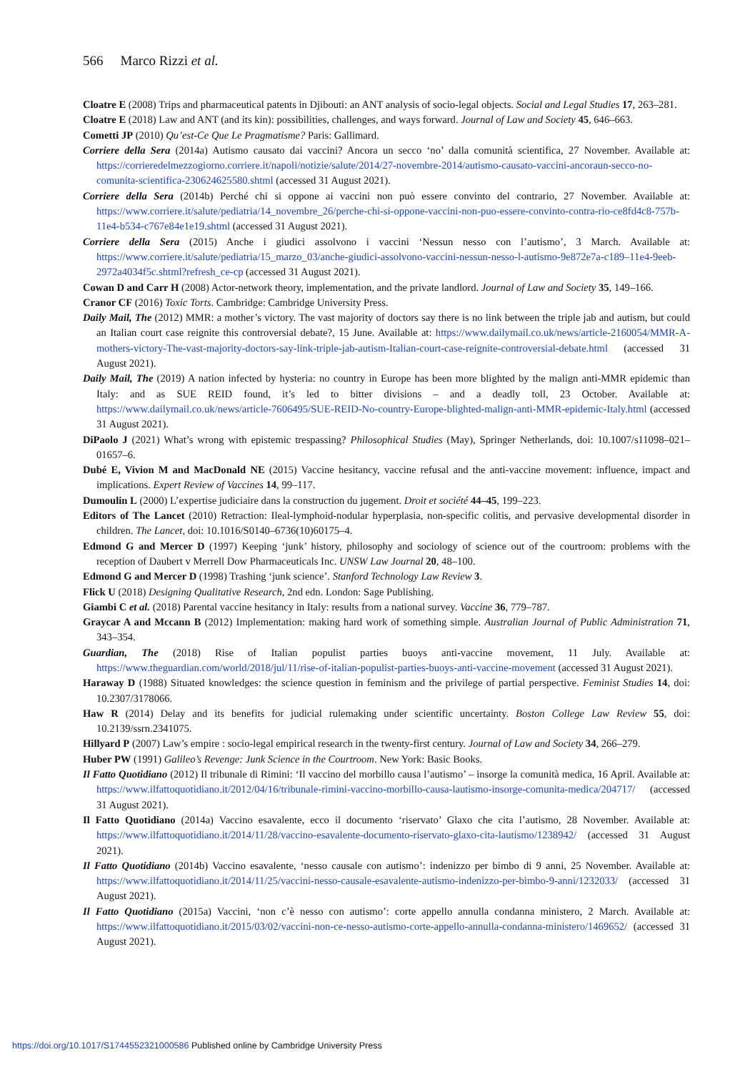566 Marco Rizzi et al.
Cloatre E (2008) Trips and pharmaceutical patents in Djibouti: an ANT analysis of socio-legal objects. Social and Legal Studies 17, 263–281.
Cloatre E (2018) Law and ANT (and its kin): possibilities, challenges, and ways forward. Journal of Law and Society 45, 646–663.
Cometti JP (2010) Qu’est-Ce Que Le Pragmatisme? Paris: Gallimard.
Corriere della Sera (2014a) Autismo causato dai vaccini? Ancora un secco ‘no’ dalla comunità scientifica, 27 November. Available at: https://corrieredelmezzogiorno.corriere.it/napoli/notizie/salute/2014/27-novembre-2014/autismo-causato-vaccini-ancoraun-secco-no-comunita-scientifica-230624625580.shtml (accessed 31 August 2021).
Corriere della Sera (2014b) Perché chi si oppone ai vaccini non può essere convinto del contrario, 27 November. Available at: https://www.corriere.it/salute/pediatria/14_novembre_26/perche-chi-si-oppone-vaccini-non-puo-essere-convinto-contra-rio-ce8fd4c8-757b-11e4-b534-c767e84e1e19.shtml (accessed 31 August 2021).
Corriere della Sera (2015) Anche i giudici assolvono i vaccini ‘Nessun nesso con l’autismo’, 3 March. Available at: https://www.corriere.it/salute/pediatria/15_marzo_03/anche-giudici-assolvono-vaccini-nessun-nesso-l-autismo-9e872e7a-c189–11e4-9eeb-2972a4034f5c.shtml?refresh_ce-cp (accessed 31 August 2021).
Cowan D and Carr H (2008) Actor-network theory, implementation, and the private landlord. Journal of Law and Society 35, 149–166.
Cranor CF (2016) Toxic Torts. Cambridge: Cambridge University Press.
Daily Mail, The (2012) MMR: a mother’s victory. The vast majority of doctors say there is no link between the triple jab and autism, but could an Italian court case reignite this controversial debate?, 15 June. Available at: https://www.dailymail.co.uk/news/article-2160054/MMR-A-mothers-victory-The-vast-majority-doctors-say-link-triple-jab-autism-Italian-court-case-reignite-controversial-debate.html (accessed 31 August 2021).
Daily Mail, The (2019) A nation infected by hysteria: no country in Europe has been more blighted by the malign anti-MMR epidemic than Italy: and as SUE REID found, it’s led to bitter divisions – and a deadly toll, 23 October. Available at: https://www.dailymail.co.uk/news/article-7606495/SUE-REID-No-country-Europe-blighted-malign-anti-MMR-epidemic-Italy.html (accessed 31 August 2021).
DiPaolo J (2021) What’s wrong with epistemic trespassing? Philosophical Studies (May), Springer Netherlands, doi: 10.1007/s11098–021–01657–6.
Dubé E, Vivion M and MacDonald NE (2015) Vaccine hesitancy, vaccine refusal and the anti-vaccine movement: influence, impact and implications. Expert Review of Vaccines 14, 99–117.
Dumoulin L (2000) L’expertise judiciaire dans la construction du jugement. Droit et société 44–45, 199–223.
Editors of The Lancet (2010) Retraction: Ileal-lymphoid-nodular hyperplasia, non-specific colitis, and pervasive developmental disorder in children. The Lancet, doi: 10.1016/S0140–6736(10)60175–4.
Edmond G and Mercer D (1997) Keeping ‘junk’ history, philosophy and sociology of science out of the courtroom: problems with the reception of Daubert v Merrell Dow Pharmaceuticals Inc. UNSW Law Journal 20, 48–100.
Edmond G and Mercer D (1998) Trashing ‘junk science’. Stanford Technology Law Review 3.
Flick U (2018) Designing Qualitative Research, 2nd edn. London: Sage Publishing.
Giambi C et al. (2018) Parental vaccine hesitancy in Italy: results from a national survey. Vaccine 36, 779–787.
Graycar A and Mccann B (2012) Implementation: making hard work of something simple. Australian Journal of Public Administration 71, 343–354.
Guardian, The (2018) Rise of Italian populist parties buoys anti-vaccine movement, 11 July. Available at: https://www.theguardian.com/world/2018/jul/11/rise-of-italian-populist-parties-buoys-anti-vaccine-movement (accessed 31 August 2021).
Haraway D (1988) Situated knowledges: the science question in feminism and the privilege of partial perspective. Feminist Studies 14, doi: 10.2307/3178066.
Haw R (2014) Delay and its benefits for judicial rulemaking under scientific uncertainty. Boston College Law Review 55, doi: 10.2139/ssrn.2341075.
Hillyard P (2007) Law’s empire : socio-legal empirical research in the twenty-first century. Journal of Law and Society 34, 266–279.
Huber PW (1991) Galileo’s Revenge: Junk Science in the Courtroom. New York: Basic Books.
Il Fatto Quotidiano (2012) Il tribunale di Rimini: ‘Il vaccino del morbillo causa l’autismo’ – insorge la comunità medica, 16 April. Available at: https://www.ilfattoquotidiano.it/2012/04/16/tribunale-rimini-vaccino-morbillo-causa-lautismo-insorge-comunita-medica/204717/ (accessed 31 August 2021).
Il Fatto Quotidiano (2014a) Vaccino esavalente, ecco il documento ‘riservato’ Glaxo che cita l’autismo, 28 November. Available at: https://www.ilfattoquotidiano.it/2014/11/28/vaccino-esavalente-documento-riservato-glaxo-cita-lautismo/1238942/ (accessed 31 August 2021).
Il Fatto Quotidiano (2014b) Vaccino esavalente, ‘nesso causale con autismo’: indenizzo per bimbo di 9 anni, 25 November. Available at: https://www.ilfattoquotidiano.it/2014/11/25/vaccini-nesso-causale-esavalente-autismo-indenizzo-per-bimbo-9-anni/1232033/ (accessed 31 August 2021).
Il Fatto Quotidiano (2015a) Vaccini, ‘non c’è nesso con autismo’: corte appello annulla condanna ministero, 2 March. Available at: https://www.ilfattoquotidiano.it/2015/03/02/vaccini-non-ce-nesso-autismo-corte-appello-annulla-condanna-ministero/1469652/ (accessed 31 August 2021).
https://doi.org/10.1017/S1744552321000586 Published online by Cambridge University Press